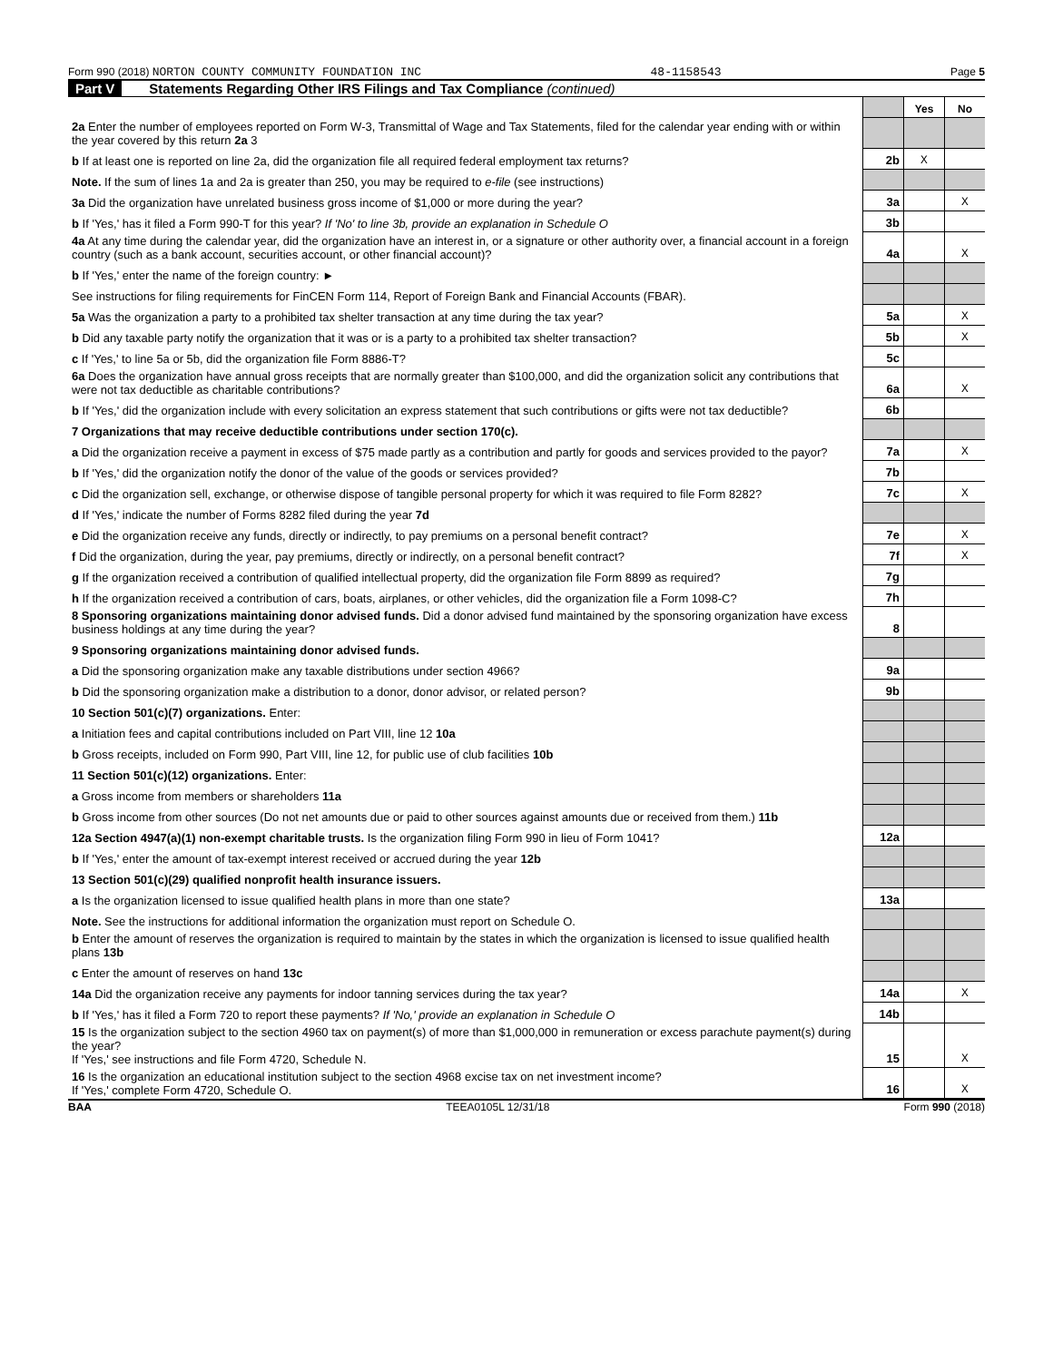Form 990 (2018) NORTON COUNTY COMMUNITY FOUNDATION INC 48-1158543 Page 5
Part V Statements Regarding Other IRS Filings and Tax Compliance (continued)
| | | Yes | No |
| 2a Enter the number of employees reported on Form W-3, Transmittal of Wage and Tax Statements, filed for the calendar year ending with or within the year covered by this return 2a 3 | | | |
| b If at least one is reported on line 2a, did the organization file all required federal employment tax returns? | 2b | X | |
| Note. If the sum of lines 1a and 2a is greater than 250, you may be required to e-file (see instructions) | | | |
| 3a Did the organization have unrelated business gross income of $1,000 or more during the year? | 3a | | X |
| b If 'Yes,' has it filed a Form 990-T for this year? If 'No' to line 3b, provide an explanation in Schedule O | 3b | | |
| 4a At any time during the calendar year, did the organization have an interest in, or a signature or other authority over, a financial account in a foreign country (such as a bank account, securities account, or other financial account)? | 4a | | X |
| b If 'Yes,' enter the name of the foreign country: ► | | | |
| See instructions for filing requirements for FinCEN Form 114, Report of Foreign Bank and Financial Accounts (FBAR). | | | |
| 5a Was the organization a party to a prohibited tax shelter transaction at any time during the tax year? | 5a | | X |
| b Did any taxable party notify the organization that it was or is a party to a prohibited tax shelter transaction? | 5b | | X |
| c If 'Yes,' to line 5a or 5b, did the organization file Form 8886-T? | 5c | | |
| 6a Does the organization have annual gross receipts that are normally greater than $100,000, and did the organization solicit any contributions that were not tax deductible as charitable contributions? | 6a | | X |
| b If 'Yes,' did the organization include with every solicitation an express statement that such contributions or gifts were not tax deductible? | 6b | | |
| 7 Organizations that may receive deductible contributions under section 170(c). | | | |
| a Did the organization receive a payment in excess of $75 made partly as a contribution and partly for goods and services provided to the payor? | 7a | | X |
| b If 'Yes,' did the organization notify the donor of the value of the goods or services provided? | 7b | | |
| c Did the organization sell, exchange, or otherwise dispose of tangible personal property for which it was required to file Form 8282? | 7c | | X |
| d If 'Yes,' indicate the number of Forms 8282 filed during the year 7d | | | |
| e Did the organization receive any funds, directly or indirectly, to pay premiums on a personal benefit contract? | 7e | | X |
| f Did the organization, during the year, pay premiums, directly or indirectly, on a personal benefit contract? | 7f | | X |
| g If the organization received a contribution of qualified intellectual property, did the organization file Form 8899 as required? | 7g | | |
| h If the organization received a contribution of cars, boats, airplanes, or other vehicles, did the organization file a Form 1098-C? | 7h | | |
| 8 Sponsoring organizations maintaining donor advised funds. Did a donor advised fund maintained by the sponsoring organization have excess business holdings at any time during the year? | 8 | | |
| 9 Sponsoring organizations maintaining donor advised funds. | | | |
| a Did the sponsoring organization make any taxable distributions under section 4966? | 9a | | |
| b Did the sponsoring organization make a distribution to a donor, donor advisor, or related person? | 9b | | |
| 10 Section 501(c)(7) organizations. Enter: | | | |
| a Initiation fees and capital contributions included on Part VIII, line 12 10a | | | |
| b Gross receipts, included on Form 990, Part VIII, line 12, for public use of club facilities 10b | | | |
| 11 Section 501(c)(12) organizations. Enter: | | | |
| a Gross income from members or shareholders 11a | | | |
| b Gross income from other sources (Do not net amounts due or paid to other sources against amounts due or received from them.) 11b | | | |
| 12a Section 4947(a)(1) non-exempt charitable trusts. Is the organization filing Form 990 in lieu of Form 1041? | 12a | | |
| b If 'Yes,' enter the amount of tax-exempt interest received or accrued during the year 12b | | | |
| 13 Section 501(c)(29) qualified nonprofit health insurance issuers. | | | |
| a Is the organization licensed to issue qualified health plans in more than one state? | 13a | | |
| Note. See the instructions for additional information the organization must report on Schedule O. | | | |
| b Enter the amount of reserves the organization is required to maintain by the states in which the organization is licensed to issue qualified health plans 13b | | | |
| c Enter the amount of reserves on hand 13c | | | |
| 14a Did the organization receive any payments for indoor tanning services during the tax year? | 14a | | X |
| b If 'Yes,' has it filed a Form 720 to report these payments? If 'No,' provide an explanation in Schedule O | 14b | | |
| 15 Is the organization subject to the section 4960 tax on payment(s) of more than $1,000,000 in remuneration or excess parachute payment(s) during the year? If 'Yes,' see instructions and file Form 4720, Schedule N. | 15 | | X |
| 16 Is the organization an educational institution subject to the section 4968 excise tax on net investment income? If 'Yes,' complete Form 4720, Schedule O. | 16 | | X |
BAA TEEA0105L 12/31/18 Form 990 (2018)